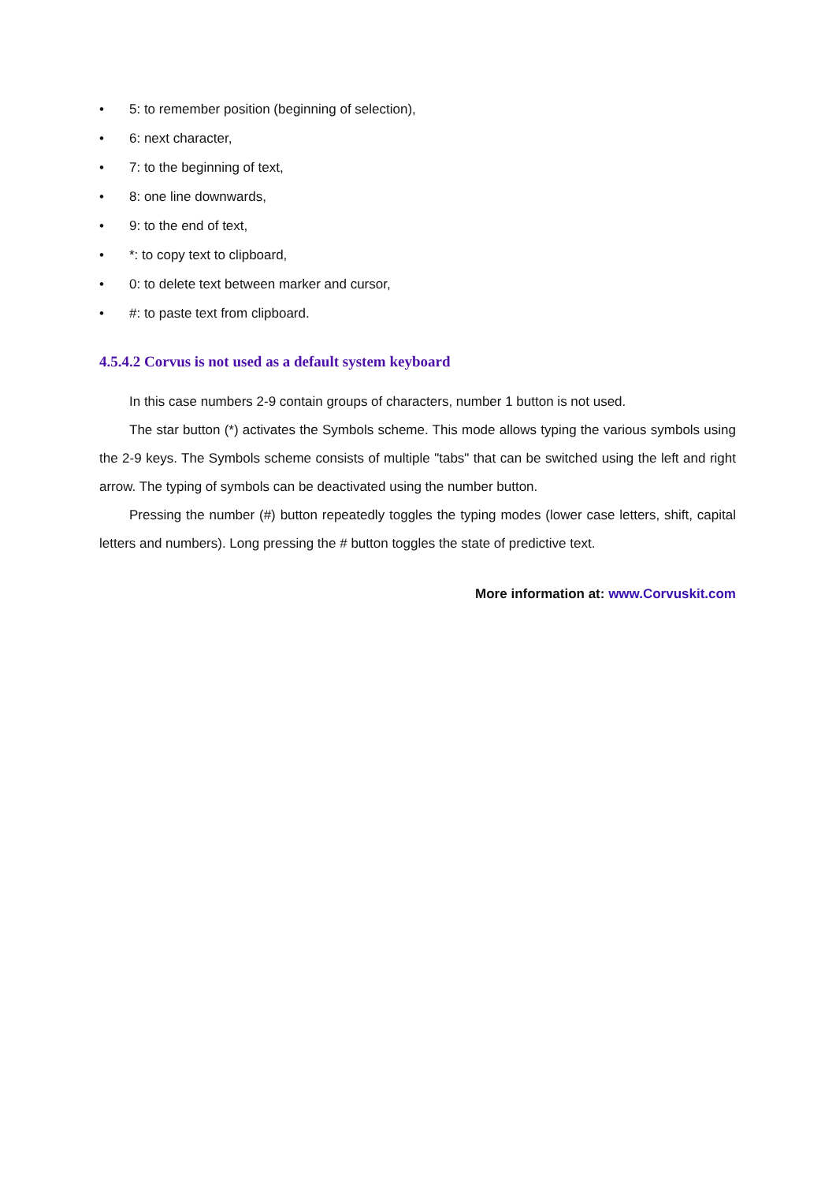• 5: to remember position (beginning of selection),
• 6: next character,
• 7: to the beginning of text,
• 8: one line downwards,
• 9: to the end of text,
• *: to copy text to clipboard,
• 0: to delete text between marker and cursor,
• #: to paste text from clipboard.
4.5.4.2 Corvus is not used as a default system keyboard
In this case numbers 2-9 contain groups of characters, number 1 button is not used.
The star button (*) activates the Symbols scheme. This mode allows typing the various symbols using the 2-9 keys. The Symbols scheme consists of multiple "tabs" that can be switched using the left and right arrow. The typing of symbols can be deactivated using the number button.
Pressing the number (#) button repeatedly toggles the typing modes (lower case letters, shift, capital letters and numbers). Long pressing the # button toggles the state of predictive text.
More information at: www.Corvuskit.com